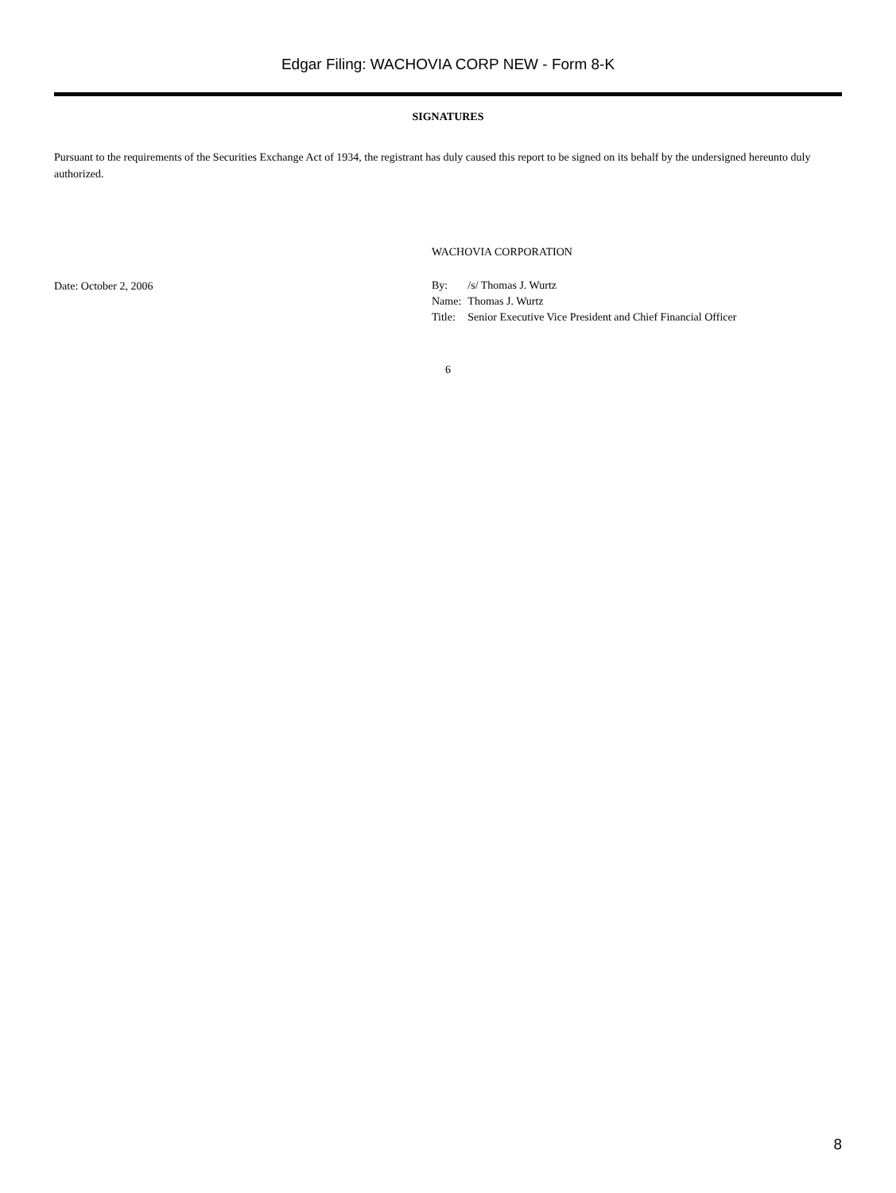Edgar Filing: WACHOVIA CORP NEW - Form 8-K
SIGNATURES
Pursuant to the requirements of the Securities Exchange Act of 1934, the registrant has duly caused this report to be signed on its behalf by the undersigned hereunto duly authorized.
Date: October 2, 2006
WACHOVIA CORPORATION
| By: | /s/ Thomas J. Wurtz |
| Name: | Thomas J. Wurtz |
| Title: | Senior Executive Vice President and Chief Financial Officer |
6
8